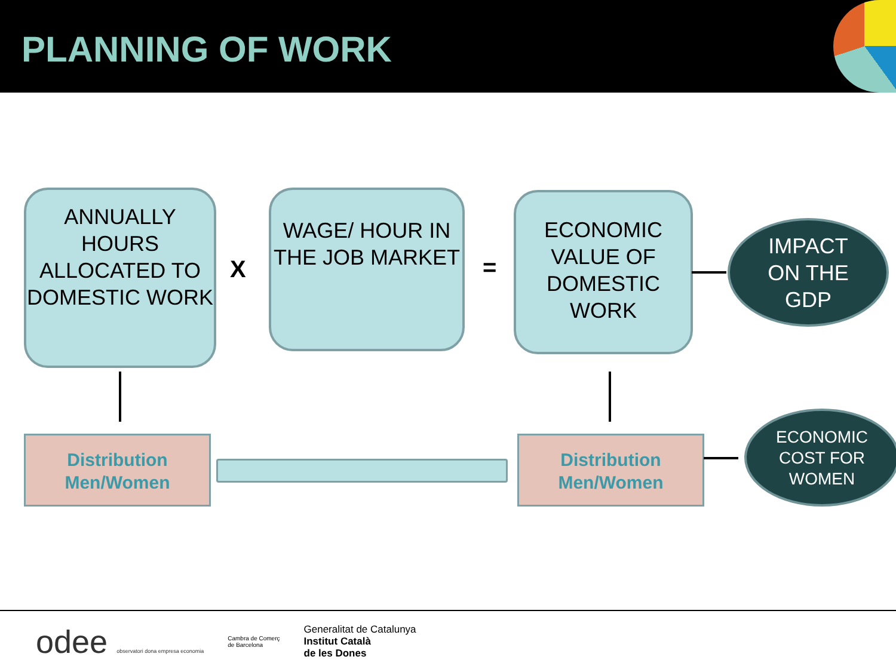PLANNING OF WORK
ANNUALLY HOURS ALLOCATED TO DOMESTIC WORK
X
WAGE/ HOUR IN THE JOB MARKET
=
ECONOMIC VALUE OF DOMESTIC WORK
IMPACT
ON THE
GDP
Distribution
Men/Women
Distribution
Men/Women
ECONOMIC
COST FOR
WOMEN
odee observatori dona empresa economia
Cambra de Comerç
de Barcelona
Generalitat de Catalunya
Institut Català
de les Dones